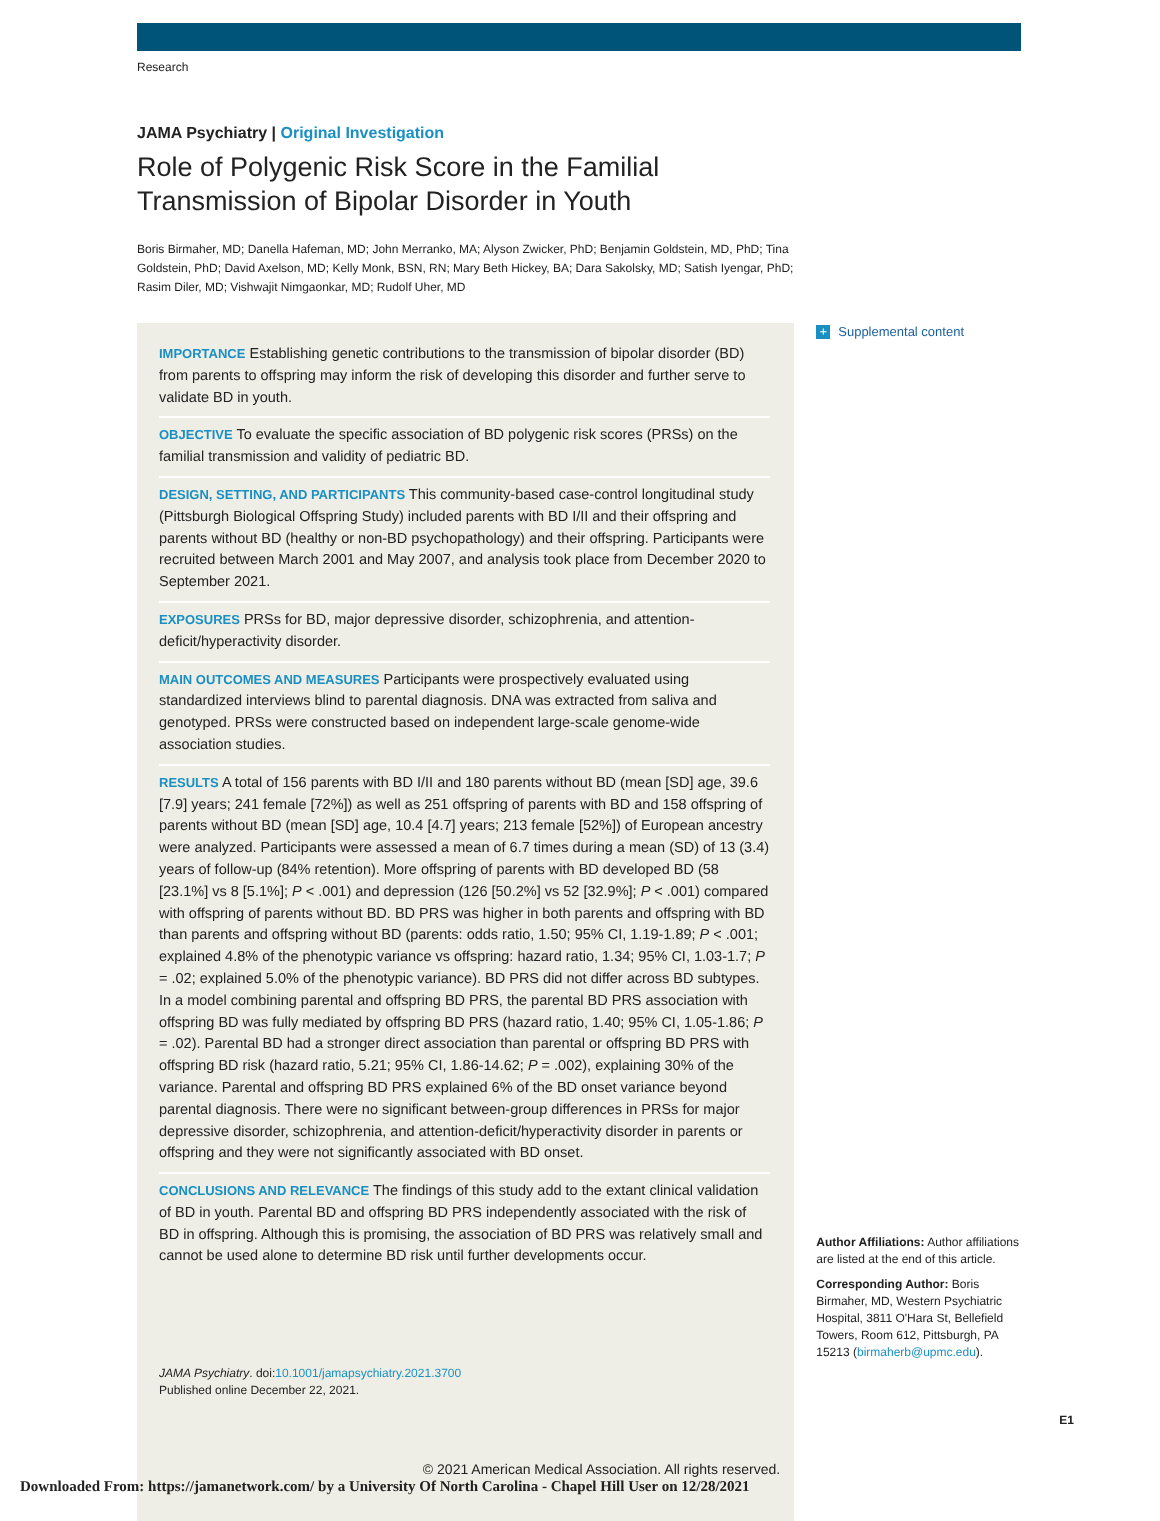Research
JAMA Psychiatry | Original Investigation
Role of Polygenic Risk Score in the Familial Transmission of Bipolar Disorder in Youth
Boris Birmaher, MD; Danella Hafeman, MD; John Merranko, MA; Alyson Zwicker, PhD; Benjamin Goldstein, MD, PhD; Tina Goldstein, PhD; David Axelson, MD; Kelly Monk, BSN, RN; Mary Beth Hickey, BA; Dara Sakolsky, MD; Satish Iyengar, PhD; Rasim Diler, MD; Vishwajit Nimgaonkar, MD; Rudolf Uher, MD
IMPORTANCE Establishing genetic contributions to the transmission of bipolar disorder (BD) from parents to offspring may inform the risk of developing this disorder and further serve to validate BD in youth.
OBJECTIVE To evaluate the specific association of BD polygenic risk scores (PRSs) on the familial transmission and validity of pediatric BD.
DESIGN, SETTING, AND PARTICIPANTS This community-based case-control longitudinal study (Pittsburgh Biological Offspring Study) included parents with BD I/II and their offspring and parents without BD (healthy or non-BD psychopathology) and their offspring. Participants were recruited between March 2001 and May 2007, and analysis took place from December 2020 to September 2021.
EXPOSURES PRSs for BD, major depressive disorder, schizophrenia, and attention-deficit/hyperactivity disorder.
MAIN OUTCOMES AND MEASURES Participants were prospectively evaluated using standardized interviews blind to parental diagnosis. DNA was extracted from saliva and genotyped. PRSs were constructed based on independent large-scale genome-wide association studies.
RESULTS A total of 156 parents with BD I/II and 180 parents without BD (mean [SD] age, 39.6 [7.9] years; 241 female [72%]) as well as 251 offspring of parents with BD and 158 offspring of parents without BD (mean [SD] age, 10.4 [4.7] years; 213 female [52%]) of European ancestry were analyzed. Participants were assessed a mean of 6.7 times during a mean (SD) of 13 (3.4) years of follow-up (84% retention). More offspring of parents with BD developed BD (58 [23.1%] vs 8 [5.1%]; P < .001) and depression (126 [50.2%] vs 52 [32.9%]; P < .001) compared with offspring of parents without BD. BD PRS was higher in both parents and offspring with BD than parents and offspring without BD (parents: odds ratio, 1.50; 95% CI, 1.19-1.89; P < .001; explained 4.8% of the phenotypic variance vs offspring: hazard ratio, 1.34; 95% CI, 1.03-1.7; P = .02; explained 5.0% of the phenotypic variance). BD PRS did not differ across BD subtypes. In a model combining parental and offspring BD PRS, the parental BD PRS association with offspring BD was fully mediated by offspring BD PRS (hazard ratio, 1.40; 95% CI, 1.05-1.86; P = .02). Parental BD had a stronger direct association than parental or offspring BD PRS with offspring BD risk (hazard ratio, 5.21; 95% CI, 1.86-14.62; P = .002), explaining 30% of the variance. Parental and offspring BD PRS explained 6% of the BD onset variance beyond parental diagnosis. There were no significant between-group differences in PRSs for major depressive disorder, schizophrenia, and attention-deficit/hyperactivity disorder in parents or offspring and they were not significantly associated with BD onset.
CONCLUSIONS AND RELEVANCE The findings of this study add to the extant clinical validation of BD in youth. Parental BD and offspring BD PRS independently associated with the risk of BD in offspring. Although this is promising, the association of BD PRS was relatively small and cannot be used alone to determine BD risk until further developments occur.
JAMA Psychiatry. doi:10.1001/jamapsychiatry.2021.3700
Published online December 22, 2021.
© 2021 American Medical Association. All rights reserved.
+ Supplemental content
Author Affiliations: Author affiliations are listed at the end of this article.
Corresponding Author: Boris Birmaher, MD, Western Psychiatric Hospital, 3811 O'Hara St, Bellefield Towers, Room 612, Pittsburgh, PA 15213 (birmaherb@upmc.edu).
E1
Downloaded From: https://jamanetwork.com/ by a University Of North Carolina - Chapel Hill User on 12/28/2021